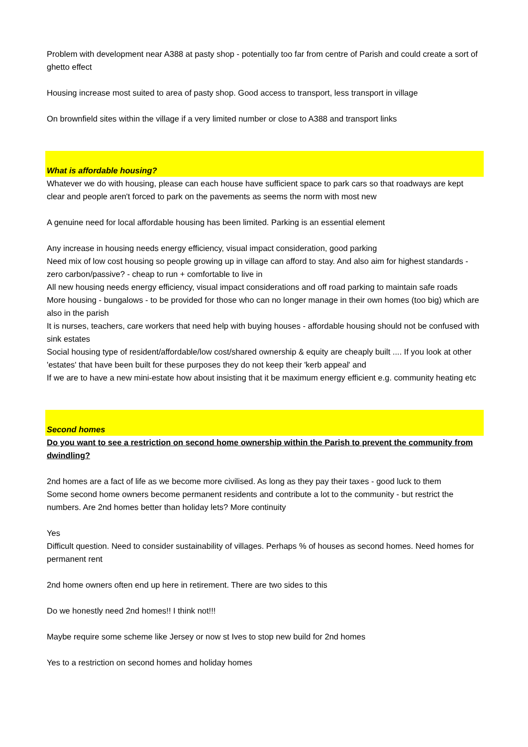Problem with development near A388 at pasty shop - potentially too far from centre of Parish and could create a sort of ghetto effect
Housing increase most suited to area of pasty shop. Good access to transport, less transport in village
On brownfield sites within the village if a very limited number or close to A388 and transport links
What is affordable housing?
Whatever we do with housing, please can each house have sufficient space to park cars so that roadways are kept clear and people aren't forced to park on the pavements as seems the norm with most new
A genuine need for local affordable housing has been limited. Parking is an essential element
Any increase in housing needs energy efficiency, visual impact consideration, good parking
Need mix of low cost housing so people growing up in village can afford to stay. And also aim for highest standards - zero carbon/passive? - cheap to run + comfortable to live in
All new housing needs energy efficiency, visual impact considerations and off road parking to maintain safe roads
More housing - bungalows - to be provided for those who can no longer manage in their own homes (too big) which are also in the parish
It is nurses, teachers, care workers that need help with buying houses - affordable housing should not be confused with sink estates
Social housing type of resident/affordable/low cost/shared ownership & equity are cheaply built .... If you look at other 'estates' that have been built for these purposes they do not keep their 'kerb appeal' and
If we are to have a new mini-estate how about insisting that it be maximum energy efficient e.g. community heating etc
Second homes
Do you want to see a restriction on second home ownership within the Parish to prevent the community from dwindling?
2nd homes are a fact of life as we become more civilised. As long as they pay their taxes - good luck to them
Some second home owners become permanent residents and contribute a lot to the community - but restrict the numbers. Are 2nd homes better than holiday lets? More continuity
Yes
Difficult question. Need to consider sustainability of villages. Perhaps % of houses as second homes. Need homes for permanent rent
2nd home owners often end up here in retirement. There are two sides to this
Do we honestly need 2nd homes!! I think not!!!
Maybe require some scheme like Jersey or now st Ives to stop new build for 2nd homes
Yes to a restriction on second homes and holiday homes